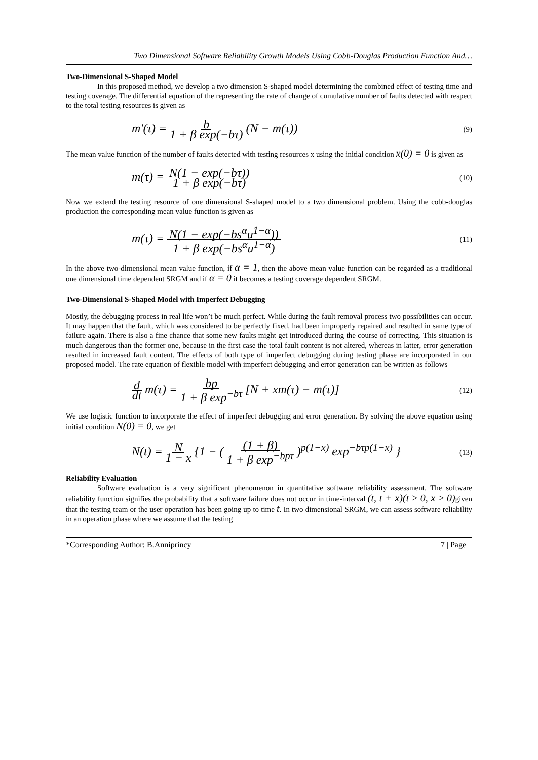Two Dimensional Software Reliability Growth Models Using Cobb-Douglas Production Function And…
Two-Dimensional S-Shaped Model
In this proposed method, we develop a two dimension S-shaped model determining the combined effect of testing time and testing coverage. The differential equation of the representing the rate of change of cumulative number of faults detected with respect to the total testing resources is given as
m'(τ) = b 1 + β exp(−bτ) (N − m(τ))
(9)
The mean value function of the number of faults detected with testing resources x using the initial condition x(0) = 0 is given as
m(τ) = N(1 − exp(−bτ)) 1 + β exp(−bτ)
(10)
Now we extend the testing resource of one dimensional S-shaped model to a two dimensional problem. Using the cobb-douglas production the corresponding mean value function is given as
m(τ) = N(1 − exp(−bs<sup>α</sup>u<sup>1−α</sup>)) 1 + β exp(−bs<sup>α</sup>u<sup>1−α</sup>)
(11)
In the above two-dimensional mean value function, if α = 1, then the above mean value function can be regarded as a traditional one dimensional time dependent SRGM and if α = 0 it becomes a testing coverage dependent SRGM.
Two-Dimensional S-Shaped Model with Imperfect Debugging
Mostly, the debugging process in real life won’t be much perfect. While during the fault removal process two possibilities can occur. It may happen that the fault, which was considered to be perfectly fixed, had been improperly repaired and resulted in same type of failure again. There is also a fine chance that some new faults might get introduced during the course of correcting. This situation is much dangerous than the former one, because in the first case the total fault content is not altered, whereas in latter, error generation resulted in increased fault content. The effects of both type of imperfect debugging during testing phase are incorporated in our proposed model. The rate equation of flexible model with imperfect debugging and error generation can be written as follows
d dt m(τ) = bp 1 + β exp<sup>−bτ</sup> [N + xm(τ) − m(τ)]
(12)
We use logistic function to incorporate the effect of imperfect debugging and error generation. By solving the above equation using initial condition N(0) = 0, we get
N(t) = N 1 − x {1 − ( (1 + β) 1 + β exp<sup>−bpτ</sup> )<sup>p(1−x)</sup> exp<sup>−bτp(1−x)</sup> }
(13)
Reliability Evaluation
Software evaluation is a very significant phenomenon in quantitative software reliability assessment. The software reliability function signifies the probability that a software failure does not occur in time-interval (t, t + x)(t ≥ 0, x ≥ 0) given that the testing team or the user operation has been going up to time t. In two dimensional SRGM, we can assess software reliability in an operation phase where we assume that the testing
*Corresponding Author: B.Anniprincy 7 | Page